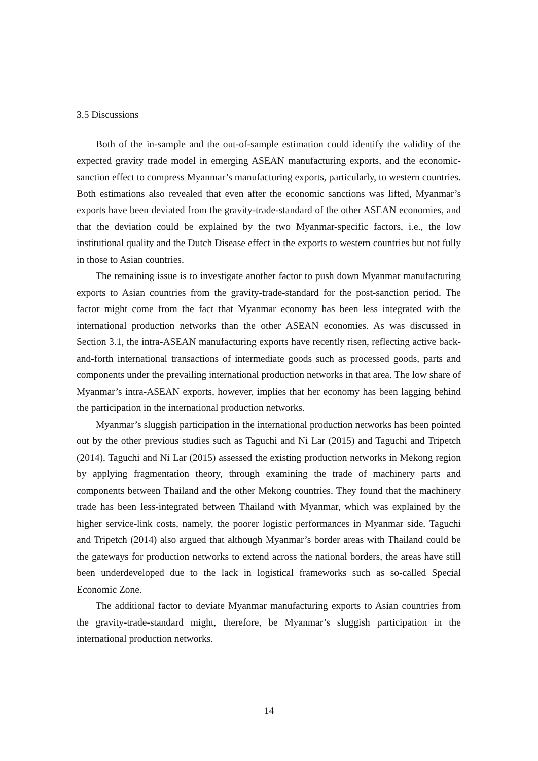3.5 Discussions
Both of the in-sample and the out-of-sample estimation could identify the validity of the expected gravity trade model in emerging ASEAN manufacturing exports, and the economic-sanction effect to compress Myanmar’s manufacturing exports, particularly, to western countries. Both estimations also revealed that even after the economic sanctions was lifted, Myanmar’s exports have been deviated from the gravity-trade-standard of the other ASEAN economies, and that the deviation could be explained by the two Myanmar-specific factors, i.e., the low institutional quality and the Dutch Disease effect in the exports to western countries but not fully in those to Asian countries.
The remaining issue is to investigate another factor to push down Myanmar manufacturing exports to Asian countries from the gravity-trade-standard for the post-sanction period. The factor might come from the fact that Myanmar economy has been less integrated with the international production networks than the other ASEAN economies. As was discussed in Section 3.1, the intra-ASEAN manufacturing exports have recently risen, reflecting active back-and-forth international transactions of intermediate goods such as processed goods, parts and components under the prevailing international production networks in that area. The low share of Myanmar’s intra-ASEAN exports, however, implies that her economy has been lagging behind the participation in the international production networks.
Myanmar’s sluggish participation in the international production networks has been pointed out by the other previous studies such as Taguchi and Ni Lar (2015) and Taguchi and Tripetch (2014). Taguchi and Ni Lar (2015) assessed the existing production networks in Mekong region by applying fragmentation theory, through examining the trade of machinery parts and components between Thailand and the other Mekong countries. They found that the machinery trade has been less-integrated between Thailand with Myanmar, which was explained by the higher service-link costs, namely, the poorer logistic performances in Myanmar side. Taguchi and Tripetch (2014) also argued that although Myanmar’s border areas with Thailand could be the gateways for production networks to extend across the national borders, the areas have still been underdeveloped due to the lack in logistical frameworks such as so-called Special Economic Zone.
The additional factor to deviate Myanmar manufacturing exports to Asian countries from the gravity-trade-standard might, therefore, be Myanmar’s sluggish participation in the international production networks.
14